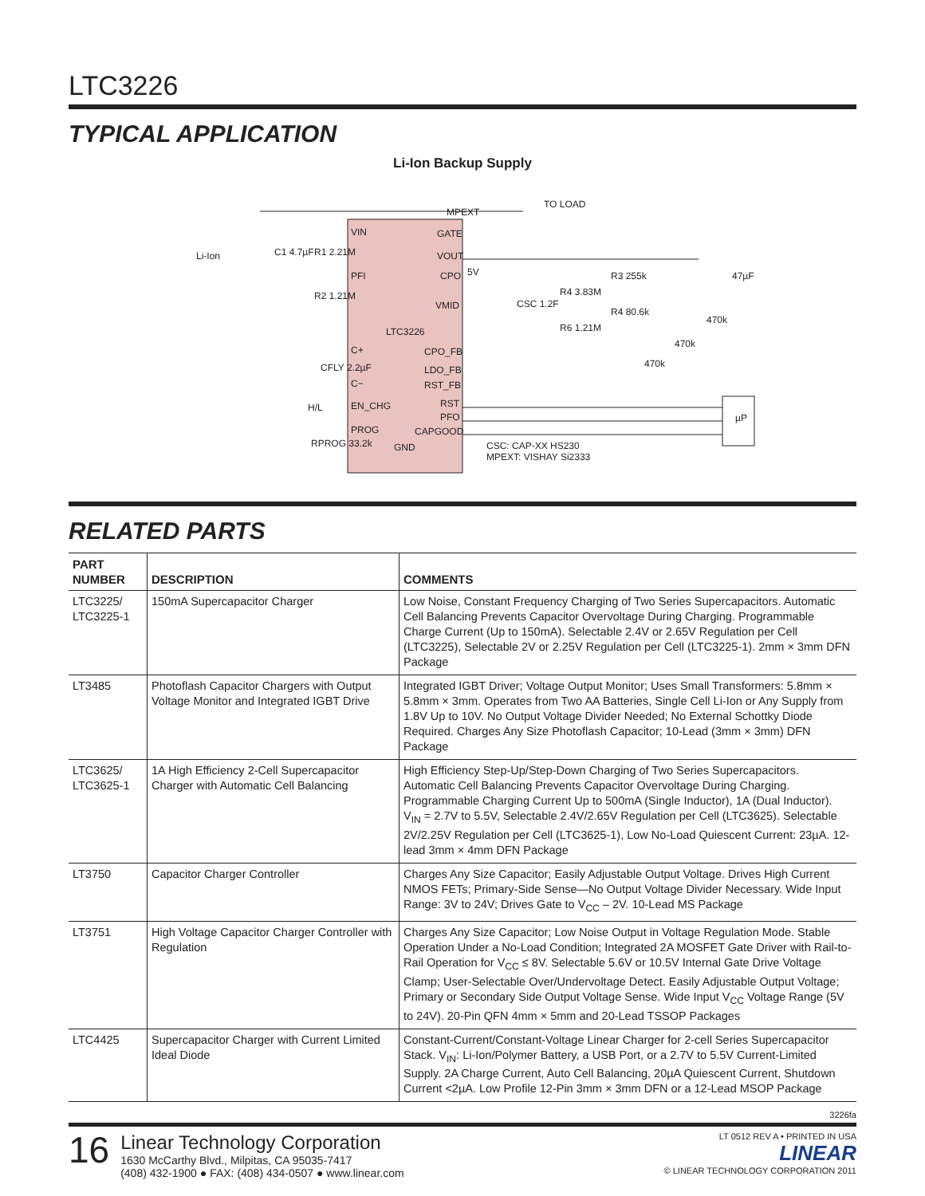LTC3226
TYPICAL APPLICATION
Li-Ion Backup Supply
Li-Ion
C1 4.7µF
R1 2.21M
R2 1.21M
VIN
PFI
C+
C−
EN_CHG
PROG
LTC3226
GND
GATE
VOUT
CPO
VMID
CPO_FB
LDO_FB
RST_FB
RST
PFO
CAPGOOD
MPEXT
TO LOAD
5V
CFLY 2.2µF
H/L
RPROG 33.2k
CSC 1.2F
R4 3.83M
R6 1.21M
R3 255k
R4 80.6k
470k
470k
470k
47µF
µP
CSC: CAP-XX HS230
MPEXT: VISHAY Si2333
RELATED PARTS
| PART NUMBER | DESCRIPTION | COMMENTS |
| --- | --- | --- |
| LTC3225/ LTC3225-1 | 150mA Supercapacitor Charger | Low Noise, Constant Frequency Charging of Two Series Supercapacitors. Automatic Cell Balancing Prevents Capacitor Overvoltage During Charging. Programmable Charge Current (Up to 150mA). Selectable 2.4V or 2.65V Regulation per Cell (LTC3225), Selectable 2V or 2.25V Regulation per Cell (LTC3225-1). 2mm × 3mm DFN Package |
| LT3485 | Photoflash Capacitor Chargers with Output Voltage Monitor and Integrated IGBT Drive | Integrated IGBT Driver; Voltage Output Monitor; Uses Small Transformers: 5.8mm × 5.8mm × 3mm. Operates from Two AA Batteries, Single Cell Li-Ion or Any Supply from 1.8V Up to 10V. No Output Voltage Divider Needed; No External Schottky Diode Required. Charges Any Size Photoflash Capacitor; 10-Lead (3mm × 3mm) DFN Package |
| LTC3625/ LTC3625-1 | 1A High Efficiency 2-Cell Supercapacitor Charger with Automatic Cell Balancing | High Efficiency Step-Up/Step-Down Charging of Two Series Supercapacitors. Automatic Cell Balancing Prevents Capacitor Overvoltage During Charging. Programmable Charging Current Up to 500mA (Single Inductor), 1A (Dual Inductor). V<sub>IN</sub> = 2.7V to 5.5V, Selectable 2.4V/2.65V Regulation per Cell (LTC3625). Selectable 2V/2.25V Regulation per Cell (LTC3625-1), Low No-Load Quiescent Current: 23µA. 12-lead 3mm × 4mm DFN Package |
| LT3750 | Capacitor Charger Controller | Charges Any Size Capacitor; Easily Adjustable Output Voltage. Drives High Current NMOS FETs; Primary-Side Sense—No Output Voltage Divider Necessary. Wide Input Range: 3V to 24V; Drives Gate to V<sub>CC</sub> – 2V. 10-Lead MS Package |
| LT3751 | High Voltage Capacitor Charger Controller with Regulation | Charges Any Size Capacitor; Low Noise Output in Voltage Regulation Mode. Stable Operation Under a No-Load Condition; Integrated 2A MOSFET Gate Driver with Rail-to-Rail Operation for V<sub>CC</sub> ≤ 8V. Selectable 5.6V or 10.5V Internal Gate Drive Voltage Clamp; User-Selectable Over/Undervoltage Detect. Easily Adjustable Output Voltage; Primary or Secondary Side Output Voltage Sense. Wide Input V<sub>CC</sub> Voltage Range (5V to 24V). 20-Pin QFN 4mm × 5mm and 20-Lead TSSOP Packages |
| LTC4425 | Supercapacitor Charger with Current Limited Ideal Diode | Constant-Current/Constant-Voltage Linear Charger for 2-cell Series Supercapacitor Stack. V<sub>IN</sub>: Li-Ion/Polymer Battery, a USB Port, or a 2.7V to 5.5V Current-Limited Supply. 2A Charge Current, Auto Cell Balancing, 20µA Quiescent Current, Shutdown Current <2µA. Low Profile 12-Pin 3mm × 3mm DFN or a 12-Lead MSOP Package |
3226fa
16
Linear Technology Corporation
1630 McCarthy Blvd., Milpitas, CA 95035-7417
(408) 432-1900 ● FAX: (408) 434-0507 ● www.linear.com
LT 0512 REV A • PRINTED IN USA
LINEAR
© LINEAR TECHNOLOGY CORPORATION 2011